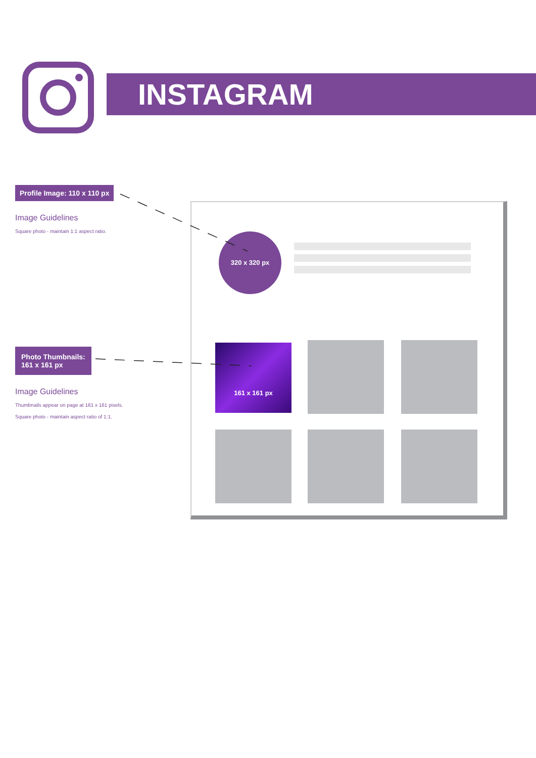INSTAGRAM
Profile Image: 110 x 110 px
Image Guidelines
Square photo - maintain 1:1 aspect ratio.
Photo Thumbnails:
161 x 161 px
Image Guidelines
Thumbnails appear on page at 161 x 161 pixels.
Square photo - maintain aspect ratio of 1:1.
320 x 320 px
161 x 161 px